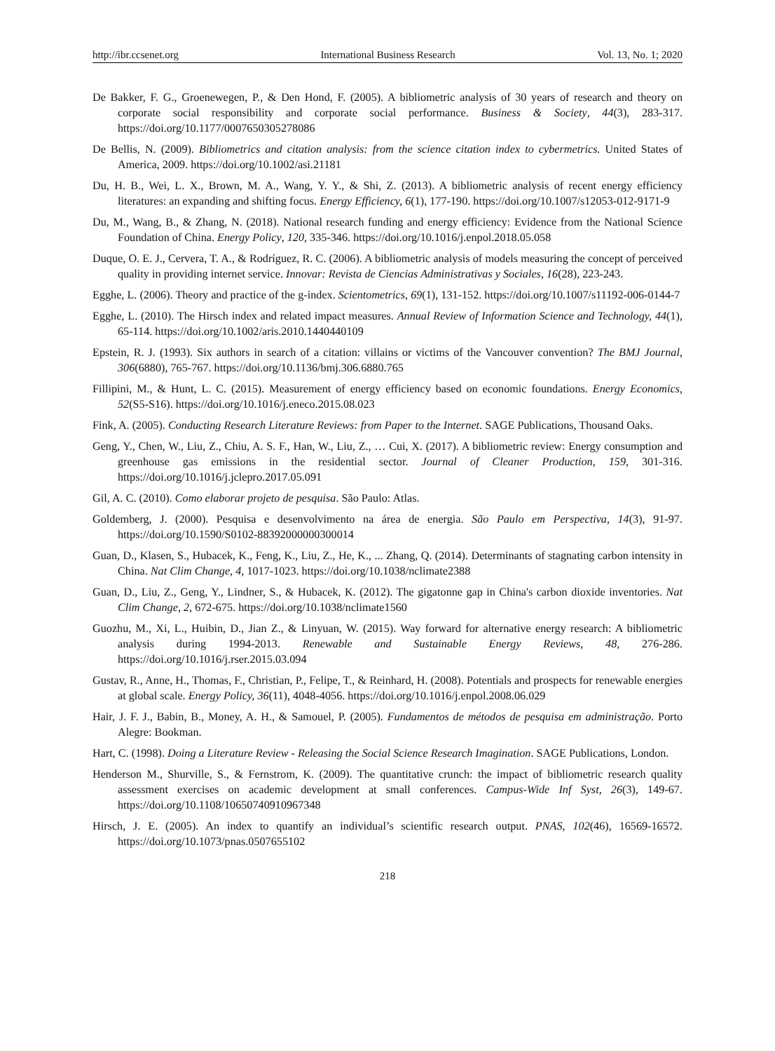http://ibr.ccsenet.org International Business Research Vol. 13, No. 1; 2020
De Bakker, F. G., Groenewegen, P., & Den Hond, F. (2005). A bibliometric analysis of 30 years of research and theory on corporate social responsibility and corporate social performance. Business & Society, 44(3), 283-317. https://doi.org/10.1177/0007650305278086
De Bellis, N. (2009). Bibliometrics and citation analysis: from the science citation index to cybermetrics. United States of America, 2009. https://doi.org/10.1002/asi.21181
Du, H. B., Wei, L. X., Brown, M. A., Wang, Y. Y., & Shi, Z. (2013). A bibliometric analysis of recent energy efficiency literatures: an expanding and shifting focus. Energy Efficiency, 6(1), 177-190. https://doi.org/10.1007/s12053-012-9171-9
Du, M., Wang, B., & Zhang, N. (2018). National research funding and energy efficiency: Evidence from the National Science Foundation of China. Energy Policy, 120, 335-346. https://doi.org/10.1016/j.enpol.2018.05.058
Duque, O. E. J., Cervera, T. A., & Rodríguez, R. C. (2006). A bibliometric analysis of models measuring the concept of perceived quality in providing internet service. Innovar: Revista de Ciencias Administrativas y Sociales, 16(28), 223-243.
Egghe, L. (2006). Theory and practice of the g-index. Scientometrics, 69(1), 131-152. https://doi.org/10.1007/s11192-006-0144-7
Egghe, L. (2010). The Hirsch index and related impact measures. Annual Review of Information Science and Technology, 44(1), 65-114. https://doi.org/10.1002/aris.2010.1440440109
Epstein, R. J. (1993). Six authors in search of a citation: villains or victims of the Vancouver convention? The BMJ Journal, 306(6880), 765-767. https://doi.org/10.1136/bmj.306.6880.765
Fillipini, M., & Hunt, L. C. (2015). Measurement of energy efficiency based on economic foundations. Energy Economics, 52(S5-S16). https://doi.org/10.1016/j.eneco.2015.08.023
Fink, A. (2005). Conducting Research Literature Reviews: from Paper to the Internet. SAGE Publications, Thousand Oaks.
Geng, Y., Chen, W., Liu, Z., Chiu, A. S. F., Han, W., Liu, Z., … Cui, X. (2017). A bibliometric review: Energy consumption and greenhouse gas emissions in the residential sector. Journal of Cleaner Production, 159, 301-316. https://doi.org/10.1016/j.jclepro.2017.05.091
Gil, A. C. (2010). Como elaborar projeto de pesquisa. São Paulo: Atlas.
Goldemberg, J. (2000). Pesquisa e desenvolvimento na área de energia. São Paulo em Perspectiva, 14(3), 91-97. https://doi.org/10.1590/S0102-88392000000300014
Guan, D., Klasen, S., Hubacek, K., Feng, K., Liu, Z., He, K., ... Zhang, Q. (2014). Determinants of stagnating carbon intensity in China. Nat Clim Change, 4, 1017-1023. https://doi.org/10.1038/nclimate2388
Guan, D., Liu, Z., Geng, Y., Lindner, S., & Hubacek, K. (2012). The gigatonne gap in China's carbon dioxide inventories. Nat Clim Change, 2, 672-675. https://doi.org/10.1038/nclimate1560
Guozhu, M., Xi, L., Huibin, D., Jian Z., & Linyuan, W. (2015). Way forward for alternative energy research: A bibliometric analysis during 1994-2013. Renewable and Sustainable Energy Reviews, 48, 276-286. https://doi.org/10.1016/j.rser.2015.03.094
Gustav, R., Anne, H., Thomas, F., Christian, P., Felipe, T., & Reinhard, H. (2008). Potentials and prospects for renewable energies at global scale. Energy Policy, 36(11), 4048-4056. https://doi.org/10.1016/j.enpol.2008.06.029
Hair, J. F. J., Babin, B., Money, A. H., & Samouel, P. (2005). Fundamentos de métodos de pesquisa em administração. Porto Alegre: Bookman.
Hart, C. (1998). Doing a Literature Review - Releasing the Social Science Research Imagination. SAGE Publications, London.
Henderson M., Shurville, S., & Fernstrom, K. (2009). The quantitative crunch: the impact of bibliometric research quality assessment exercises on academic development at small conferences. Campus-Wide Inf Syst, 26(3), 149-67. https://doi.org/10.1108/10650740910967348
Hirsch, J. E. (2005). An index to quantify an individual’s scientific research output. PNAS, 102(46), 16569-16572. https://doi.org/10.1073/pnas.0507655102
218